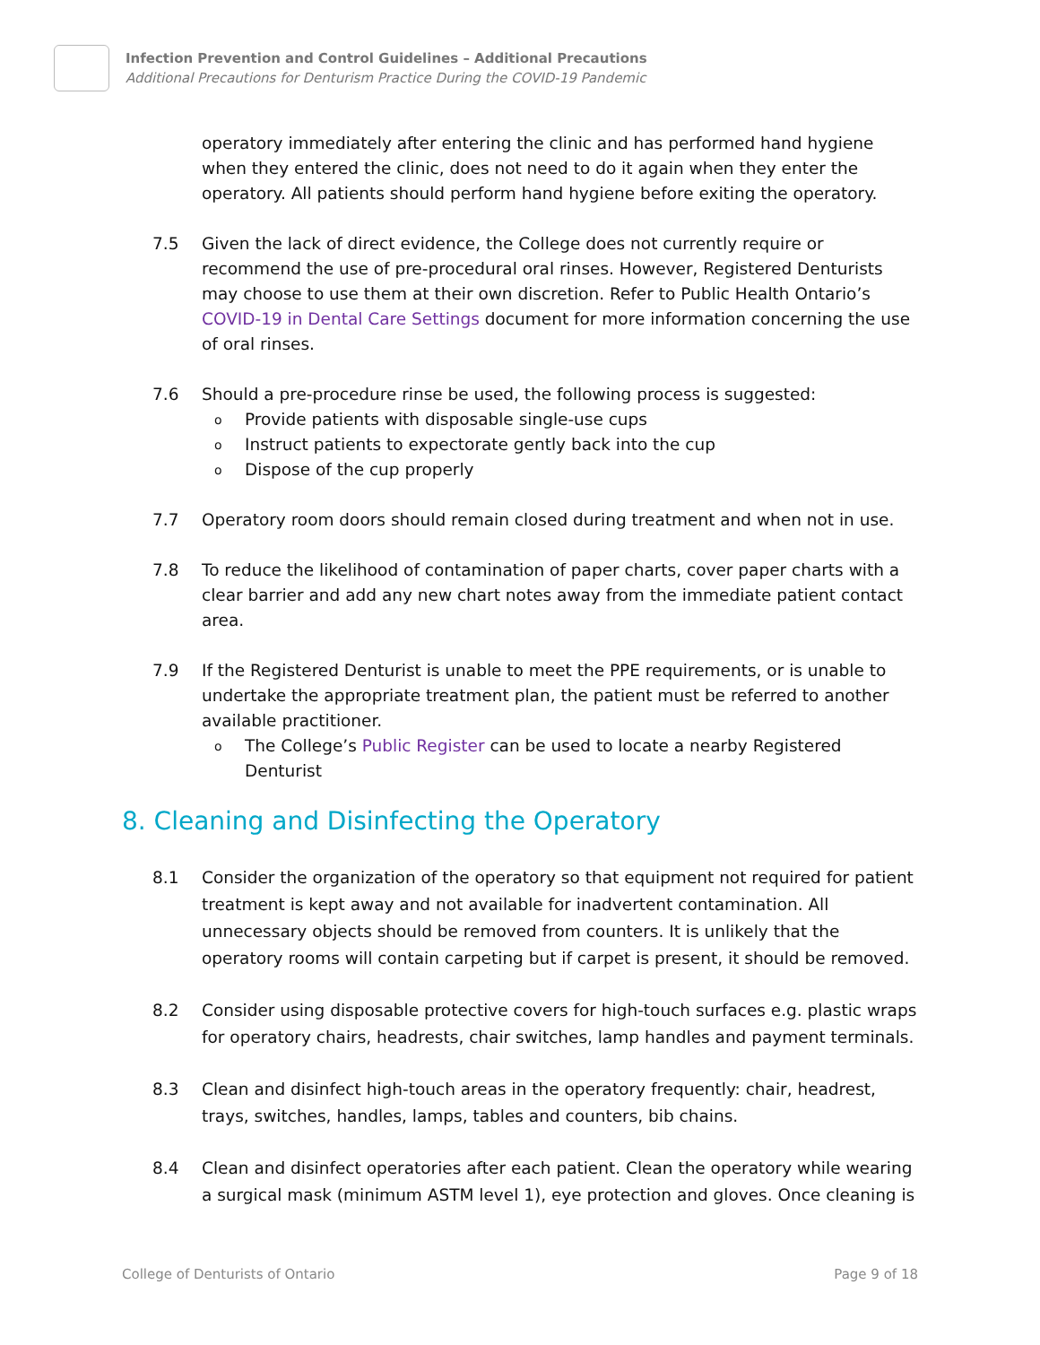Infection Prevention and Control Guidelines – Additional Precautions
Additional Precautions for Denturism Practice During the COVID-19 Pandemic
operatory immediately after entering the clinic and has performed hand hygiene when they entered the clinic, does not need to do it again when they enter the operatory. All patients should perform hand hygiene before exiting the operatory.
7.5 Given the lack of direct evidence, the College does not currently require or recommend the use of pre-procedural oral rinses. However, Registered Denturists may choose to use them at their own discretion. Refer to Public Health Ontario’s COVID-19 in Dental Care Settings document for more information concerning the use of oral rinses.
7.6 Should a pre-procedure rinse be used, the following process is suggested:
o Provide patients with disposable single-use cups
o Instruct patients to expectorate gently back into the cup
o Dispose of the cup properly
7.7 Operatory room doors should remain closed during treatment and when not in use.
7.8 To reduce the likelihood of contamination of paper charts, cover paper charts with a clear barrier and add any new chart notes away from the immediate patient contact area.
7.9 If the Registered Denturist is unable to meet the PPE requirements, or is unable to undertake the appropriate treatment plan, the patient must be referred to another available practitioner.
o The College’s Public Register can be used to locate a nearby Registered Denturist
8. Cleaning and Disinfecting the Operatory
8.1 Consider the organization of the operatory so that equipment not required for patient treatment is kept away and not available for inadvertent contamination. All unnecessary objects should be removed from counters. It is unlikely that the operatory rooms will contain carpeting but if carpet is present, it should be removed.
8.2 Consider using disposable protective covers for high-touch surfaces e.g. plastic wraps for operatory chairs, headrests, chair switches, lamp handles and payment terminals.
8.3 Clean and disinfect high-touch areas in the operatory frequently: chair, headrest, trays, switches, handles, lamps, tables and counters, bib chains.
8.4 Clean and disinfect operatories after each patient. Clean the operatory while wearing a surgical mask (minimum ASTM level 1), eye protection and gloves. Once cleaning is
College of Denturists of Ontario Page 9 of 18